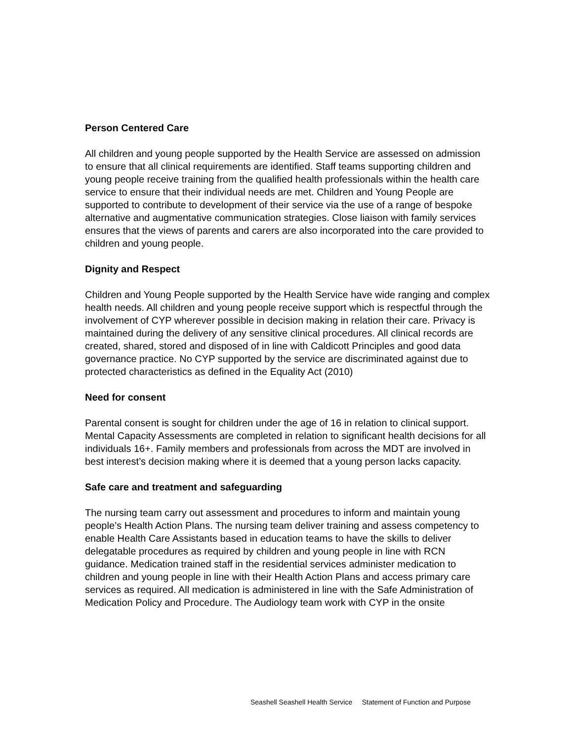Person Centered Care
All children and young people supported by the Health Service are assessed on admission to ensure that all clinical requirements are identified. Staff teams supporting children and young people receive training from the qualified health professionals within the health care service to ensure that their individual needs are met. Children and Young People are supported to contribute to development of their service via the use of a range of bespoke alternative and augmentative communication strategies. Close liaison with family services ensures that the views of parents and carers are also incorporated into the care provided to children and young people.
Dignity and Respect
Children and Young People supported by the Health Service have wide ranging and complex health needs. All children and young people receive support which is respectful through the involvement of CYP wherever possible in decision making in relation their care. Privacy is maintained during the delivery of any sensitive clinical procedures. All clinical records are created, shared, stored and disposed of in line with Caldicott Principles and good data governance practice. No CYP supported by the service are discriminated against due to protected characteristics as defined in the Equality Act (2010)
Need for consent
Parental consent is sought for children under the age of 16 in relation to clinical support. Mental Capacity Assessments are completed in relation to significant health decisions for all individuals 16+. Family members and professionals from across the MDT are involved in best interest’s decision making where it is deemed that a young person lacks capacity.
Safe care and treatment and safeguarding
The nursing team carry out assessment and procedures to inform and maintain young people’s Health Action Plans. The nursing team deliver training and assess competency to enable Health Care Assistants based in education teams to have the skills to deliver delegatable procedures as required by children and young people in line with RCN guidance. Medication trained staff in the residential services administer medication to children and young people in line with their Health Action Plans and access primary care services as required. All medication is administered in line with the Safe Administration of Medication Policy and Procedure. The Audiology team work with CYP in the onsite
Seashell Seashell Health Service Statement of Function and Purpose